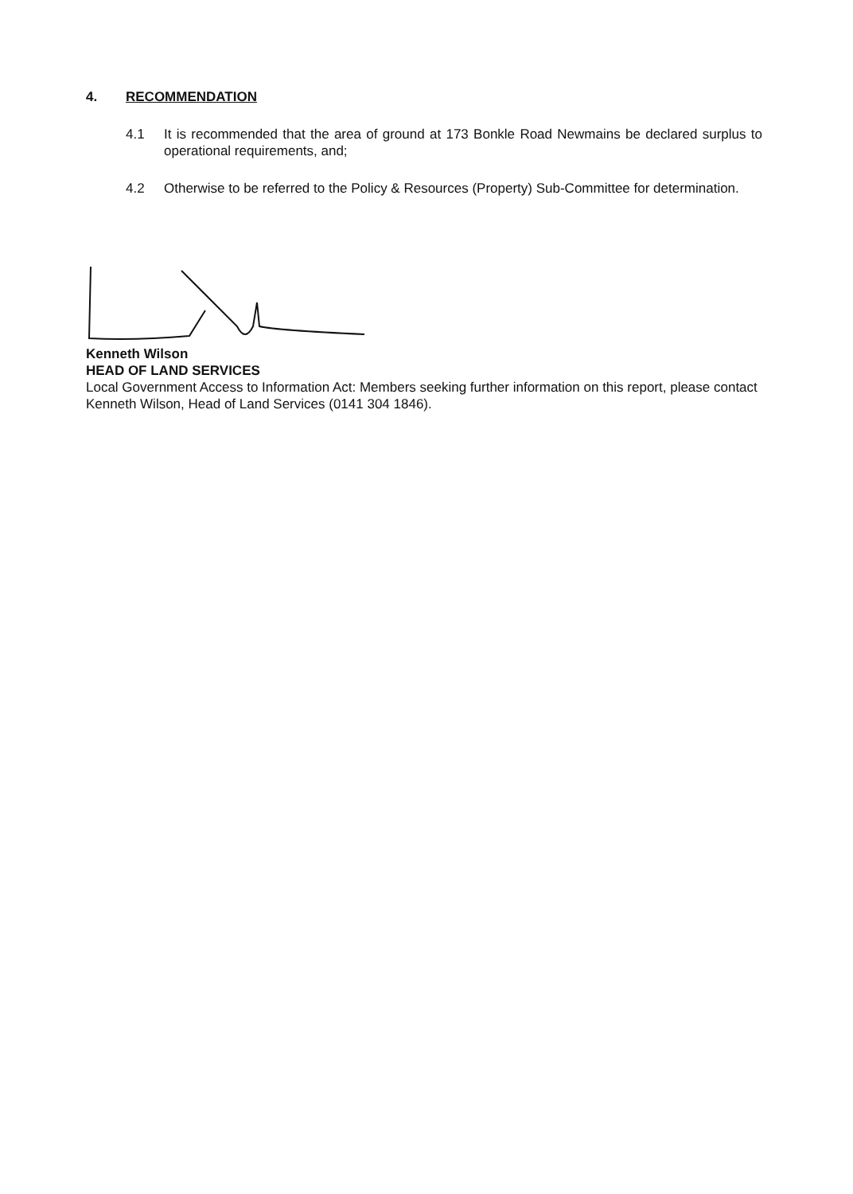4. RECOMMENDATION
4.1 It is recommended that the area of ground at 173 Bonkle Road Newmains be declared surplus to operational requirements, and;
4.2 Otherwise to be referred to the Policy & Resources (Property) Sub-Committee for determination.
Kenneth Wilson
HEAD OF LAND SERVICES
Local Government Access to Information Act: Members seeking further information on this report, please contact Kenneth Wilson, Head of Land Services (0141 304 1846).